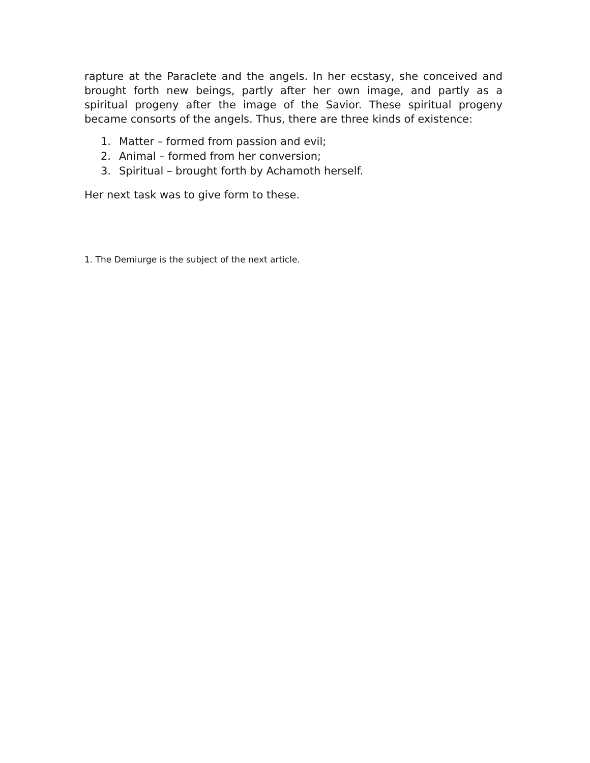rapture at the Paraclete and the angels. In her ecstasy, she conceived and brought forth new beings, partly after her own image, and partly as a spiritual progeny after the image of the Savior. These spiritual progeny became consorts of the angels. Thus, there are three kinds of existence:
1. Matter – formed from passion and evil;
2. Animal – formed from her conversion;
3. Spiritual – brought forth by Achamoth herself.
Her next task was to give form to these.
1. The Demiurge is the subject of the next article.